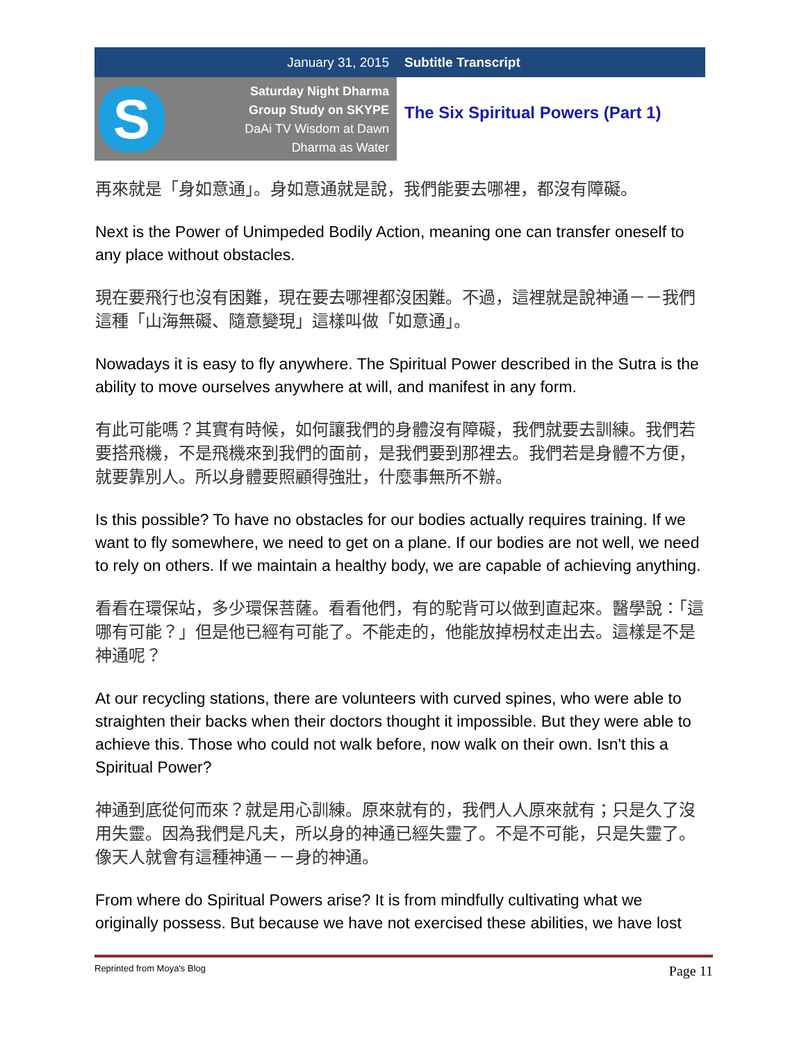January 31, 2015 Subtitle Transcript
S
Saturday Night Dharma
Group Study on SKYPE
DaAi TV Wisdom at Dawn
Dharma as Water
The Six Spiritual Powers (Part 1)
再來就是「身如意通」。身如意通就是說，我們能要去哪裡，都沒有障礙。
Next is the Power of Unimpeded Bodily Action, meaning one can transfer oneself to any place without obstacles.
現在要飛行也沒有困難，現在要去哪裡都沒困難。不過，這裡就是說神通－－我們這種「山海無礙、隨意變現」這樣叫做「如意通」。
Nowadays it is easy to fly anywhere. The Spiritual Power described in the Sutra is the ability to move ourselves anywhere at will, and manifest in any form.
有此可能嗎？其實有時候，如何讓我們的身體沒有障礙，我們就要去訓練。我們若要搭飛機，不是飛機來到我們的面前，是我們要到那裡去。我們若是身體不方便，就要靠別人。所以身體要照顧得強壯，什麼事無所不辦。
Is this possible? To have no obstacles for our bodies actually requires training. If we want to fly somewhere, we need to get on a plane. If our bodies are not well, we need to rely on others. If we maintain a healthy body, we are capable of achieving anything.
看看在環保站，多少環保菩薩。看看他們，有的駝背可以做到直起來。醫學說：「這哪有可能？」但是他已經有可能了。不能走的，他能放掉枴杖走出去。這樣是不是神通呢？
At our recycling stations, there are volunteers with curved spines, who were able to straighten their backs when their doctors thought it impossible. But they were able to achieve this. Those who could not walk before, now walk on their own. Isn't this a Spiritual Power?
神通到底從何而來？就是用心訓練。原來就有的，我們人人原來就有；只是久了沒用失靈。因為我們是凡夫，所以身的神通已經失靈了。不是不可能，只是失靈了。像天人就會有這種神通－－身的神通。
From where do Spiritual Powers arise? It is from mindfully cultivating what we originally possess. But because we have not exercised these abilities, we have lost
Reprinted from Moya's Blog Page 11